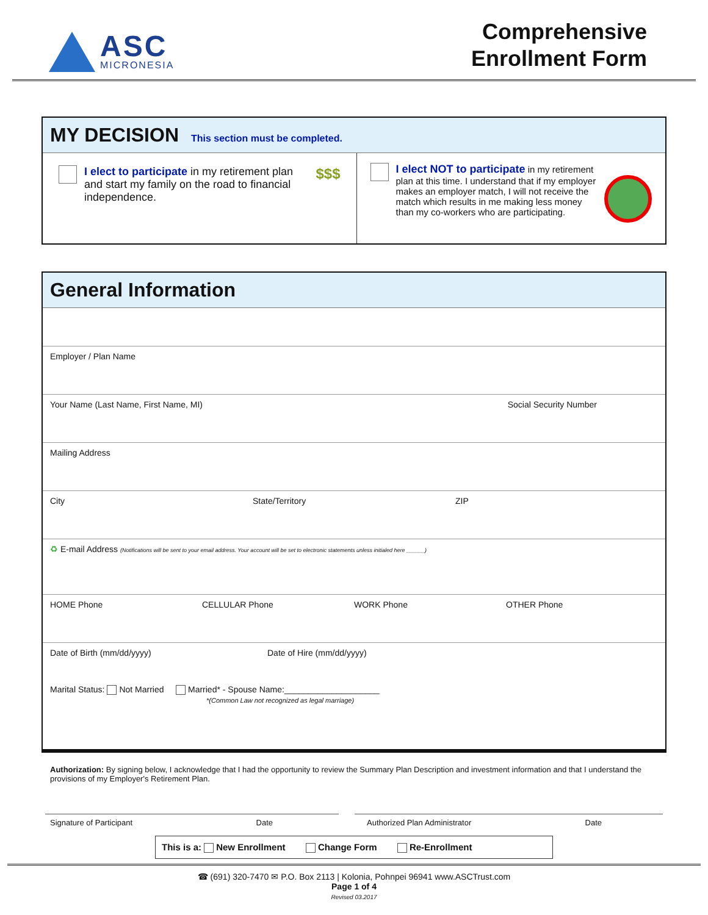ASC
MICRONESIA
Comprehensive
Enrollment Form
MY DECISION This section must be completed.
I elect to participate in my retirement plan and start my family on the road to financial independence.
$$$
I elect NOT to participate in my retirement plan at this time. I understand that if my employer makes an employer match, I will not receive the match which results in me making less money than my co-workers who are participating.
General Information
Employer / Plan Name
Your Name (Last Name, First Name, MI) Social Security Number
Mailing Address
City State/Territory ZIP
♻ E-mail Address (Notifications will be sent to your email address. Your account will be set to electronic statements unless initialed here ______)
HOME Phone CELLULAR Phone WORK Phone OTHER Phone
Date of Birth (mm/dd/yyyy) Date of Hire (mm/dd/yyyy)
Marital Status: Not Married Married* - Spouse Name:____________________
*(Common Law not recognized as legal marriage)
Authorization: By signing below, I acknowledge that I had the opportunity to review the Summary Plan Description and investment information and that I understand the provisions of my Employer's Retirement Plan.
Signature of Participant Date Authorized Plan Administrator Date
This is a: New Enrollment Change Form Re-Enrollment
☎ (691) 320-7470 ✉ P.O. Box 2113 | Kolonia, Pohnpei 96941 www.ASCTrust.com
Page 1 of 4
Revised 03.2017